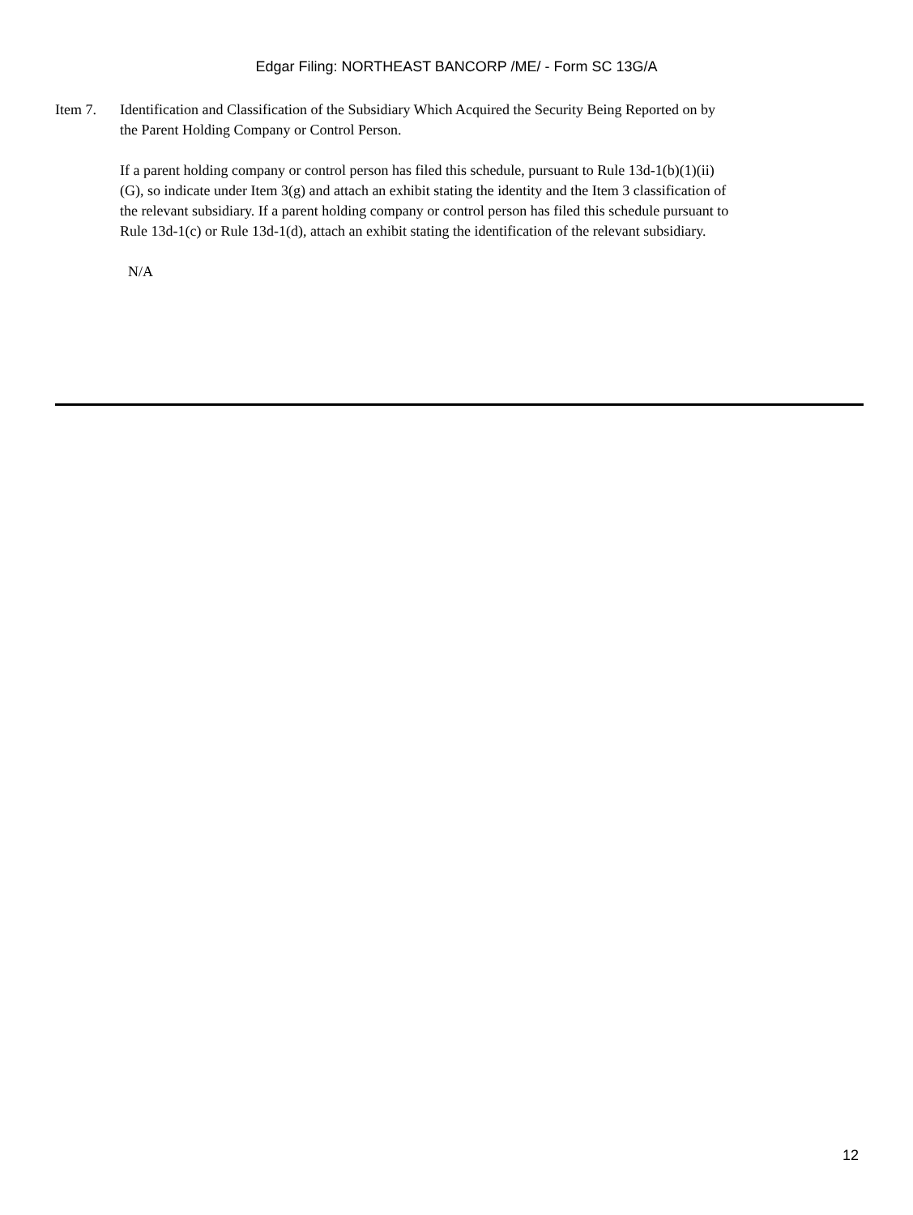Edgar Filing: NORTHEAST BANCORP /ME/ - Form SC 13G/A
Item 7. Identification and Classification of the Subsidiary Which Acquired the Security Being Reported on by the Parent Holding Company or Control Person.
If a parent holding company or control person has filed this schedule, pursuant to Rule 13d-1(b)(1)(ii)(G), so indicate under Item 3(g) and attach an exhibit stating the identity and the Item 3 classification of the relevant subsidiary. If a parent holding company or control person has filed this schedule pursuant to Rule 13d-1(c) or Rule 13d-1(d), attach an exhibit stating the identification of the relevant subsidiary.
N/A
12